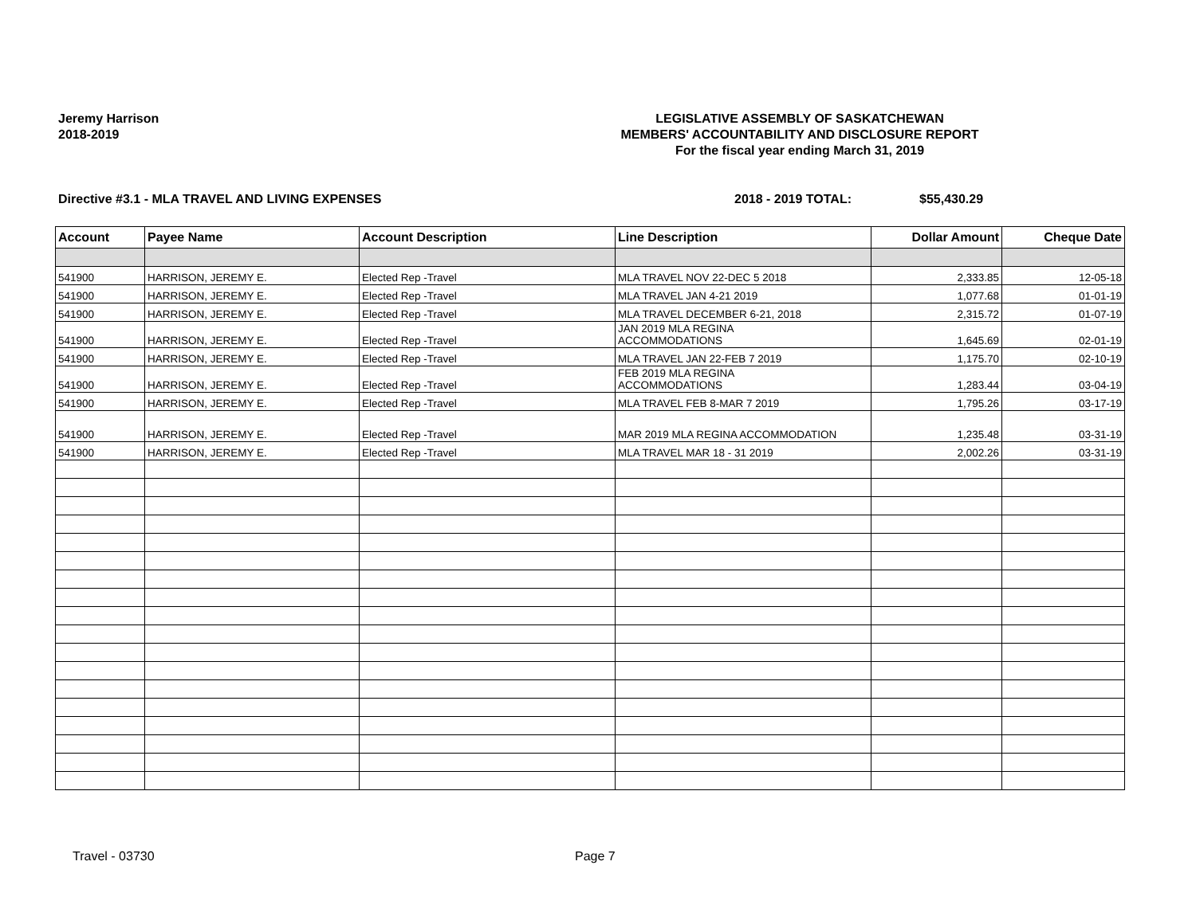Jeremy Harrison
2018-2019
LEGISLATIVE ASSEMBLY OF SASKATCHEWAN
MEMBERS' ACCOUNTABILITY AND DISCLOSURE REPORT
For the fiscal year ending March 31, 2019
Directive #3.1 - MLA TRAVEL AND LIVING EXPENSES 2018 - 2019 TOTAL: $55,430.29
| Account | Payee Name | Account Description | Line Description | Dollar Amount | Cheque Date |
| --- | --- | --- | --- | --- | --- |
| 541900 | HARRISON, JEREMY E. | Elected Rep -Travel | MLA TRAVEL NOV 22-DEC 5 2018 | 2,333.85 | 12-05-18 |
| 541900 | HARRISON, JEREMY E. | Elected Rep -Travel | MLA TRAVEL JAN 4-21 2019 | 1,077.68 | 01-01-19 |
| 541900 | HARRISON, JEREMY E. | Elected Rep -Travel | MLA TRAVEL DECEMBER 6-21, 2018 | 2,315.72 | 01-07-19 |
| 541900 | HARRISON, JEREMY E. | Elected Rep -Travel | JAN 2019 MLA REGINA ACCOMMODATIONS | 1,645.69 | 02-01-19 |
| 541900 | HARRISON, JEREMY E. | Elected Rep -Travel | MLA TRAVEL JAN 22-FEB 7 2019 | 1,175.70 | 02-10-19 |
| 541900 | HARRISON, JEREMY E. | Elected Rep -Travel | FEB 2019 MLA REGINA ACCOMMODATIONS | 1,283.44 | 03-04-19 |
| 541900 | HARRISON, JEREMY E. | Elected Rep -Travel | MLA TRAVEL FEB 8-MAR 7 2019 | 1,795.26 | 03-17-19 |
| 541900 | HARRISON, JEREMY E. | Elected Rep -Travel | MAR 2019 MLA REGINA ACCOMMODATION | 1,235.48 | 03-31-19 |
| 541900 | HARRISON, JEREMY E. | Elected Rep -Travel | MLA TRAVEL MAR 18 - 31 2019 | 2,002.26 | 03-31-19 |
Travel - 03730 Page 7